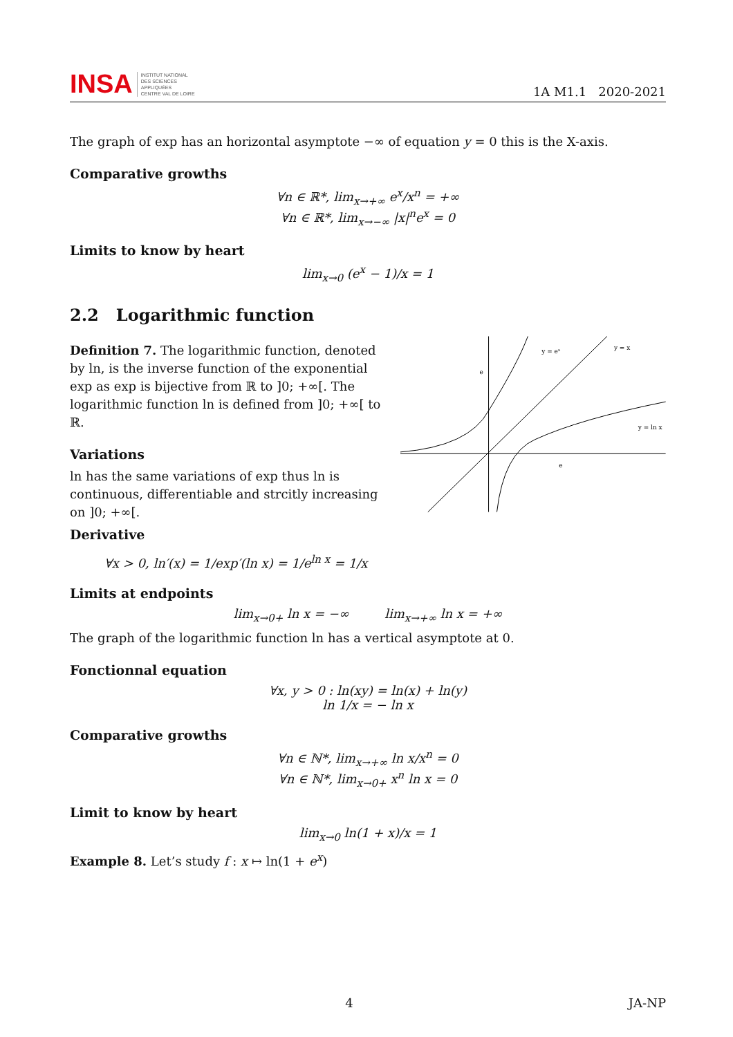INSA INSTITUT NATIONAL
DES SCIENCES
APPLIQUÉES
CENTRE VAL DE LOIRE
1A M1.1 2020-2021
The graph of exp has an horizontal asymptote −∞ of equation y = 0 this is the X-axis.
Comparative growths
∀n ∈ ℝ*, lim<sub>x→+∞</sub> e<sup>x</sup>/x<sup>n</sup> = +∞
∀n ∈ ℝ*, lim<sub>x→−∞</sub> |x|<sup>n</sup>e<sup>x</sup> = 0
Limits to know by heart
lim<sub>x→0</sub> (e<sup>x</sup> − 1)/x = 1
2.2 Logarithmic function
Definition 7. The logarithmic function, denoted by ln, is the inverse function of the exponential exp as exp is bijective from ℝ to ]0; +∞[. The logarithmic function ln is defined from ]0; +∞[ to ℝ.
Variations
ln has the same variations of exp thus ln is continuous, differentiable and strcitly increasing on ]0; +∞[.
Derivative
y = eˣ
y = x
y = ln x
e
e
∀x > 0, ln′(x) = 1/exp′(ln x) = 1/e<sup>ln x</sup> = 1/x
Limits at endpoints
lim<sub>x→0+</sub> ln x = −∞ lim<sub>x→+∞</sub> ln x = +∞
The graph of the logarithmic function ln has a vertical asymptote at 0.
Fonctionnal equation
∀x, y > 0 : ln(xy) = ln(x) + ln(y)
ln 1/x = − ln x
Comparative growths
∀n ∈ ℕ*, lim<sub>x→+∞</sub> ln x/x<sup>n</sup> = 0
∀n ∈ ℕ*, lim<sub>x→0+</sub> x<sup>n</sup> ln x = 0
Limit to know by heart
lim<sub>x→0</sub> ln(1 + x)/x = 1
Example 8. Let’s study f : x ↦ ln(1 + e<sup>x</sup>)
4 JA-NP